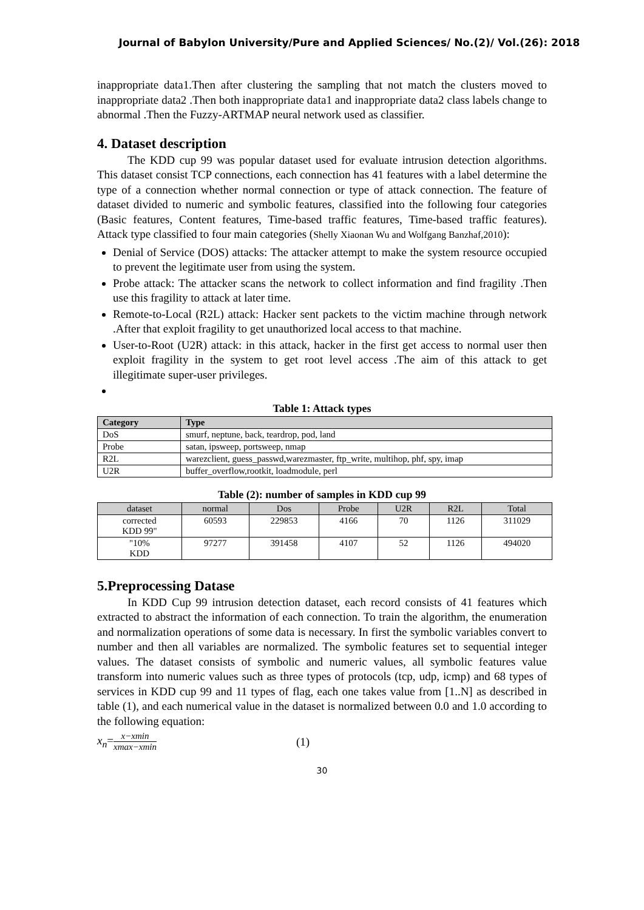Journal of Babylon University/Pure and Applied Sciences/ No.(2)/ Vol.(26): 2018
inappropriate data1.Then after clustering the sampling that not match the clusters moved to inappropriate data2 .Then both inappropriate data1 and inappropriate data2 class labels change to abnormal .Then the Fuzzy-ARTMAP neural network used as classifier.
4. Dataset description
The KDD cup 99 was popular dataset used for evaluate intrusion detection algorithms. This dataset consist TCP connections, each connection has 41 features with a label determine the type of a connection whether normal connection or type of attack connection. The feature of dataset divided to numeric and symbolic features, classified into the following four categories (Basic features, Content features, Time-based traffic features, Time-based traffic features). Attack type classified to four main categories (Shelly Xiaonan Wu and Wolfgang Banzhaf,2010):
Denial of Service (DOS) attacks: The attacker attempt to make the system resource occupied to prevent the legitimate user from using the system.
Probe attack: The attacker scans the network to collect information and find fragility .Then use this fragility to attack at later time.
Remote-to-Local (R2L) attack: Hacker sent packets to the victim machine through network .After that exploit fragility to get unauthorized local access to that machine.
User-to-Root (U2R) attack: in this attack, hacker in the first get access to normal user then exploit fragility in the system to get root level access .The aim of this attack to get illegitimate super-user privileges.
Table 1: Attack types
| Category | Type |
| --- | --- |
| DoS | smurf, neptune, back, teardrop, pod, land |
| Probe | satan, ipsweep, portsweep, nmap |
| R2L | warezclient, guess_passwd,warezmaster, ftp_write, multihop, phf, spy, imap |
| U2R | buffer_overflow,rootkit, loadmodule, perl |
Table (2): number of samples in KDD cup 99
| dataset | normal | Dos | Probe | U2R | R2L | Total |
| --- | --- | --- | --- | --- | --- | --- |
| corrected KDD 99" | 60593 | 229853 | 4166 | 70 | 1126 | 311029 |
| "10% KDD | 97277 | 391458 | 4107 | 52 | 1126 | 494020 |
5.Preprocessing Datase
In KDD Cup 99 intrusion detection dataset, each record consists of 41 features which extracted to abstract the information of each connection. To train the algorithm, the enumeration and normalization operations of some data is necessary. In first the symbolic variables convert to number and then all variables are normalized. The symbolic features set to sequential integer values. The dataset consists of symbolic and numeric values, all symbolic features value transform into numeric values such as three types of protocols (tcp, udp, icmp) and 68 types of services in KDD cup 99 and 11 types of flag, each one takes value from [1..N] as described in table (1), and each numerical value in the dataset is normalized between 0.0 and 1.0 according to the following equation:
x<sub>n</sub>= x−xmin xmax−xmin (1)
30